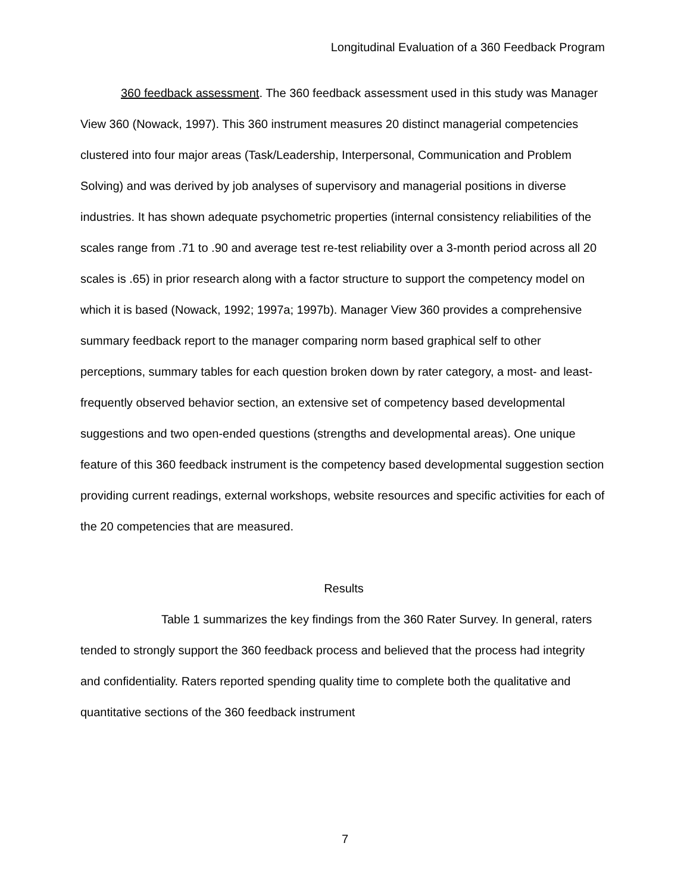Longitudinal Evaluation of a 360 Feedback Program
360 feedback assessment. The 360 feedback assessment used in this study was Manager View 360 (Nowack, 1997). This 360 instrument measures 20 distinct managerial competencies clustered into four major areas (Task/Leadership, Interpersonal, Communication and Problem Solving) and was derived by job analyses of supervisory and managerial positions in diverse industries. It has shown adequate psychometric properties (internal consistency reliabilities of the scales range from .71 to .90 and average test re-test reliability over a 3-month period across all 20 scales is .65) in prior research along with a factor structure to support the competency model on which it is based (Nowack, 1992; 1997a; 1997b). Manager View 360 provides a comprehensive summary feedback report to the manager comparing norm based graphical self to other perceptions, summary tables for each question broken down by rater category, a most- and least-frequently observed behavior section, an extensive set of competency based developmental suggestions and two open-ended questions (strengths and developmental areas). One unique feature of this 360 feedback instrument is the competency based developmental suggestion section providing current readings, external workshops, website resources and specific activities for each of the 20 competencies that are measured.
Results
Table 1 summarizes the key findings from the 360 Rater Survey. In general, raters tended to strongly support the 360 feedback process and believed that the process had integrity and confidentiality. Raters reported spending quality time to complete both the qualitative and quantitative sections of the 360 feedback instrument
7